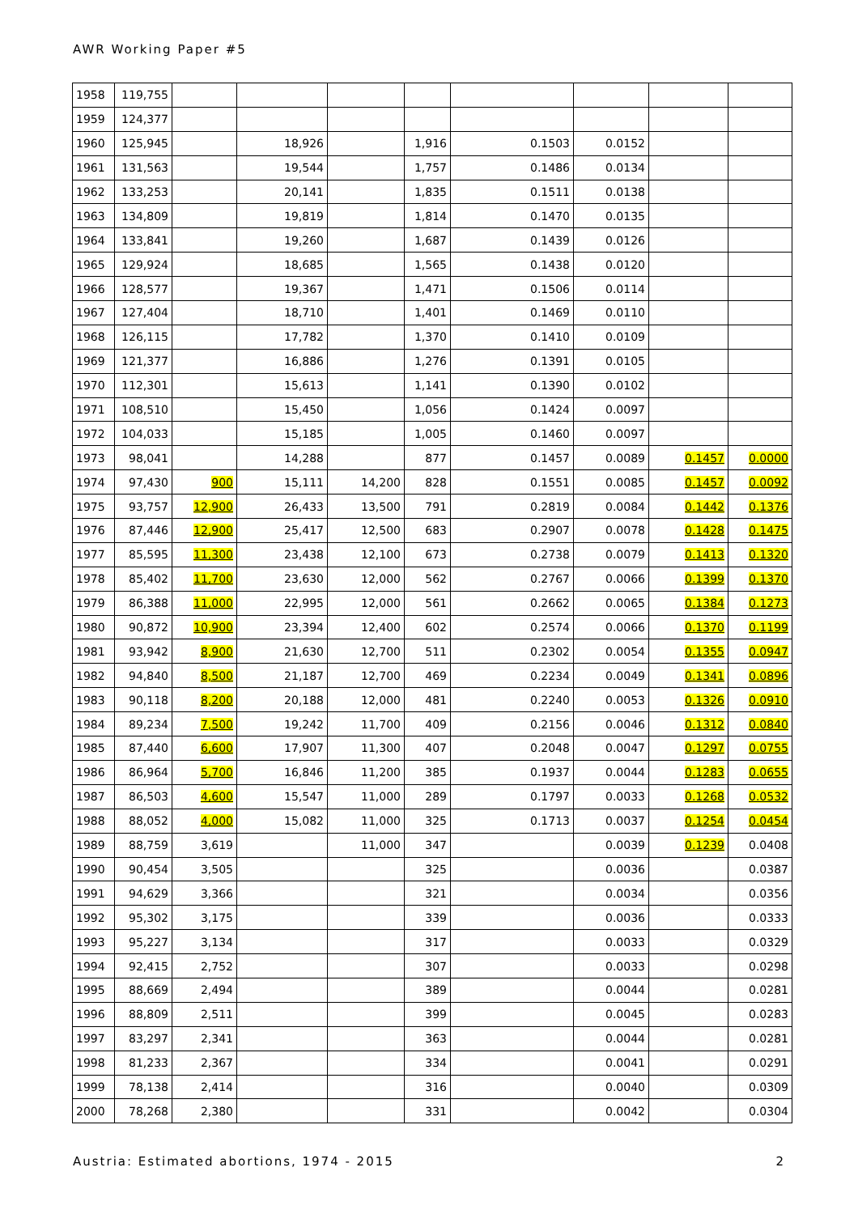AWR Working Paper #5
| 1958 | 119,755 | | | | | | | | |
| 1959 | 124,377 | | | | | | | | |
| 1960 | 125,945 | | 18,926 | | 1,916 | 0.1503 | 0.0152 | | |
| 1961 | 131,563 | | 19,544 | | 1,757 | 0.1486 | 0.0134 | | |
| 1962 | 133,253 | | 20,141 | | 1,835 | 0.1511 | 0.0138 | | |
| 1963 | 134,809 | | 19,819 | | 1,814 | 0.1470 | 0.0135 | | |
| 1964 | 133,841 | | 19,260 | | 1,687 | 0.1439 | 0.0126 | | |
| 1965 | 129,924 | | 18,685 | | 1,565 | 0.1438 | 0.0120 | | |
| 1966 | 128,577 | | 19,367 | | 1,471 | 0.1506 | 0.0114 | | |
| 1967 | 127,404 | | 18,710 | | 1,401 | 0.1469 | 0.0110 | | |
| 1968 | 126,115 | | 17,782 | | 1,370 | 0.1410 | 0.0109 | | |
| 1969 | 121,377 | | 16,886 | | 1,276 | 0.1391 | 0.0105 | | |
| 1970 | 112,301 | | 15,613 | | 1,141 | 0.1390 | 0.0102 | | |
| 1971 | 108,510 | | 15,450 | | 1,056 | 0.1424 | 0.0097 | | |
| 1972 | 104,033 | | 15,185 | | 1,005 | 0.1460 | 0.0097 | | |
| 1973 | 98,041 | | 14,288 | | 877 | 0.1457 | 0.0089 | 0.1457 | 0.0000 |
| 1974 | 97,430 | 900 | 15,111 | 14,200 | 828 | 0.1551 | 0.0085 | 0.1457 | 0.0092 |
| 1975 | 93,757 | 12,900 | 26,433 | 13,500 | 791 | 0.2819 | 0.0084 | 0.1442 | 0.1376 |
| 1976 | 87,446 | 12,900 | 25,417 | 12,500 | 683 | 0.2907 | 0.0078 | 0.1428 | 0.1475 |
| 1977 | 85,595 | 11,300 | 23,438 | 12,100 | 673 | 0.2738 | 0.0079 | 0.1413 | 0.1320 |
| 1978 | 85,402 | 11,700 | 23,630 | 12,000 | 562 | 0.2767 | 0.0066 | 0.1399 | 0.1370 |
| 1979 | 86,388 | 11,000 | 22,995 | 12,000 | 561 | 0.2662 | 0.0065 | 0.1384 | 0.1273 |
| 1980 | 90,872 | 10,900 | 23,394 | 12,400 | 602 | 0.2574 | 0.0066 | 0.1370 | 0.1199 |
| 1981 | 93,942 | 8,900 | 21,630 | 12,700 | 511 | 0.2302 | 0.0054 | 0.1355 | 0.0947 |
| 1982 | 94,840 | 8,500 | 21,187 | 12,700 | 469 | 0.2234 | 0.0049 | 0.1341 | 0.0896 |
| 1983 | 90,118 | 8,200 | 20,188 | 12,000 | 481 | 0.2240 | 0.0053 | 0.1326 | 0.0910 |
| 1984 | 89,234 | 7,500 | 19,242 | 11,700 | 409 | 0.2156 | 0.0046 | 0.1312 | 0.0840 |
| 1985 | 87,440 | 6,600 | 17,907 | 11,300 | 407 | 0.2048 | 0.0047 | 0.1297 | 0.0755 |
| 1986 | 86,964 | 5,700 | 16,846 | 11,200 | 385 | 0.1937 | 0.0044 | 0.1283 | 0.0655 |
| 1987 | 86,503 | 4,600 | 15,547 | 11,000 | 289 | 0.1797 | 0.0033 | 0.1268 | 0.0532 |
| 1988 | 88,052 | 4,000 | 15,082 | 11,000 | 325 | 0.1713 | 0.0037 | 0.1254 | 0.0454 |
| 1989 | 88,759 | 3,619 | | 11,000 | 347 | | 0.0039 | 0.1239 | 0.0408 |
| 1990 | 90,454 | 3,505 | | | 325 | | 0.0036 | | 0.0387 |
| 1991 | 94,629 | 3,366 | | | 321 | | 0.0034 | | 0.0356 |
| 1992 | 95,302 | 3,175 | | | 339 | | 0.0036 | | 0.0333 |
| 1993 | 95,227 | 3,134 | | | 317 | | 0.0033 | | 0.0329 |
| 1994 | 92,415 | 2,752 | | | 307 | | 0.0033 | | 0.0298 |
| 1995 | 88,669 | 2,494 | | | 389 | | 0.0044 | | 0.0281 |
| 1996 | 88,809 | 2,511 | | | 399 | | 0.0045 | | 0.0283 |
| 1997 | 83,297 | 2,341 | | | 363 | | 0.0044 | | 0.0281 |
| 1998 | 81,233 | 2,367 | | | 334 | | 0.0041 | | 0.0291 |
| 1999 | 78,138 | 2,414 | | | 316 | | 0.0040 | | 0.0309 |
| 2000 | 78,268 | 2,380 | | | 331 | | 0.0042 | | 0.0304 |
Austria: Estimated abortions, 1974 - 2015 2